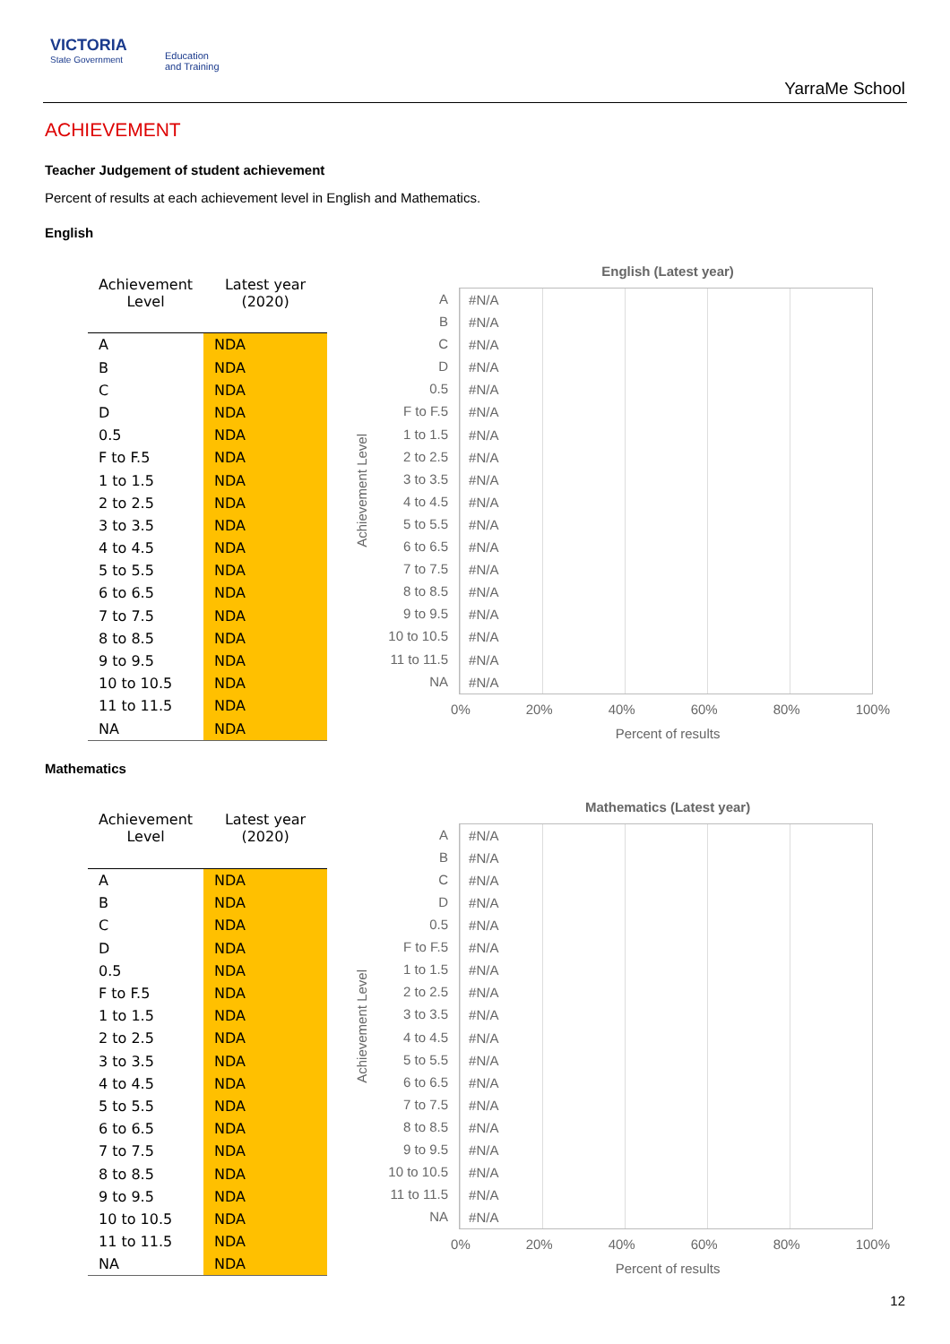VICTORIA
State Government
Education
and Training
YarraMe School
ACHIEVEMENT
Teacher Judgement of student achievement
Percent of results at each achievement level in English and Mathematics.
English
| Achievement Level | Latest year (2020) |
| --- | --- |
| A | NDA |
| B | NDA |
| C | NDA |
| D | NDA |
| 0.5 | NDA |
| F to F.5 | NDA |
| 1 to 1.5 | NDA |
| 2 to 2.5 | NDA |
| 3 to 3.5 | NDA |
| 4 to 4.5 | NDA |
| 5 to 5.5 | NDA |
| 6 to 6.5 | NDA |
| 7 to 7.5 | NDA |
| 8 to 8.5 | NDA |
| 9 to 9.5 | NDA |
| 10 to 10.5 | NDA |
| 11 to 11.5 | NDA |
| NA | NDA |
English (Latest year)
Achievement Level
A
B
C
D
0.5
F to F.5
1 to 1.5
2 to 2.5
3 to 3.5
4 to 4.5
5 to 5.5
6 to 6.5
7 to 7.5
8 to 8.5
9 to 9.5
10 to 10.5
11 to 11.5
NA
#N/A
#N/A
#N/A
#N/A
#N/A
#N/A
#N/A
#N/A
#N/A
#N/A
#N/A
#N/A
#N/A
#N/A
#N/A
#N/A
#N/A
#N/A
0% 20% 40% 60% 80% 100%
Percent of results
Mathematics
| Achievement Level | Latest year (2020) |
| --- | --- |
| A | NDA |
| B | NDA |
| C | NDA |
| D | NDA |
| 0.5 | NDA |
| F to F.5 | NDA |
| 1 to 1.5 | NDA |
| 2 to 2.5 | NDA |
| 3 to 3.5 | NDA |
| 4 to 4.5 | NDA |
| 5 to 5.5 | NDA |
| 6 to 6.5 | NDA |
| 7 to 7.5 | NDA |
| 8 to 8.5 | NDA |
| 9 to 9.5 | NDA |
| 10 to 10.5 | NDA |
| 11 to 11.5 | NDA |
| NA | NDA |
Mathematics (Latest year)
Achievement Level
A
B
C
D
0.5
F to F.5
1 to 1.5
2 to 2.5
3 to 3.5
4 to 4.5
5 to 5.5
6 to 6.5
7 to 7.5
8 to 8.5
9 to 9.5
10 to 10.5
11 to 11.5
NA
#N/A
#N/A
#N/A
#N/A
#N/A
#N/A
#N/A
#N/A
#N/A
#N/A
#N/A
#N/A
#N/A
#N/A
#N/A
#N/A
#N/A
#N/A
0% 20% 40% 60% 80% 100%
Percent of results
12